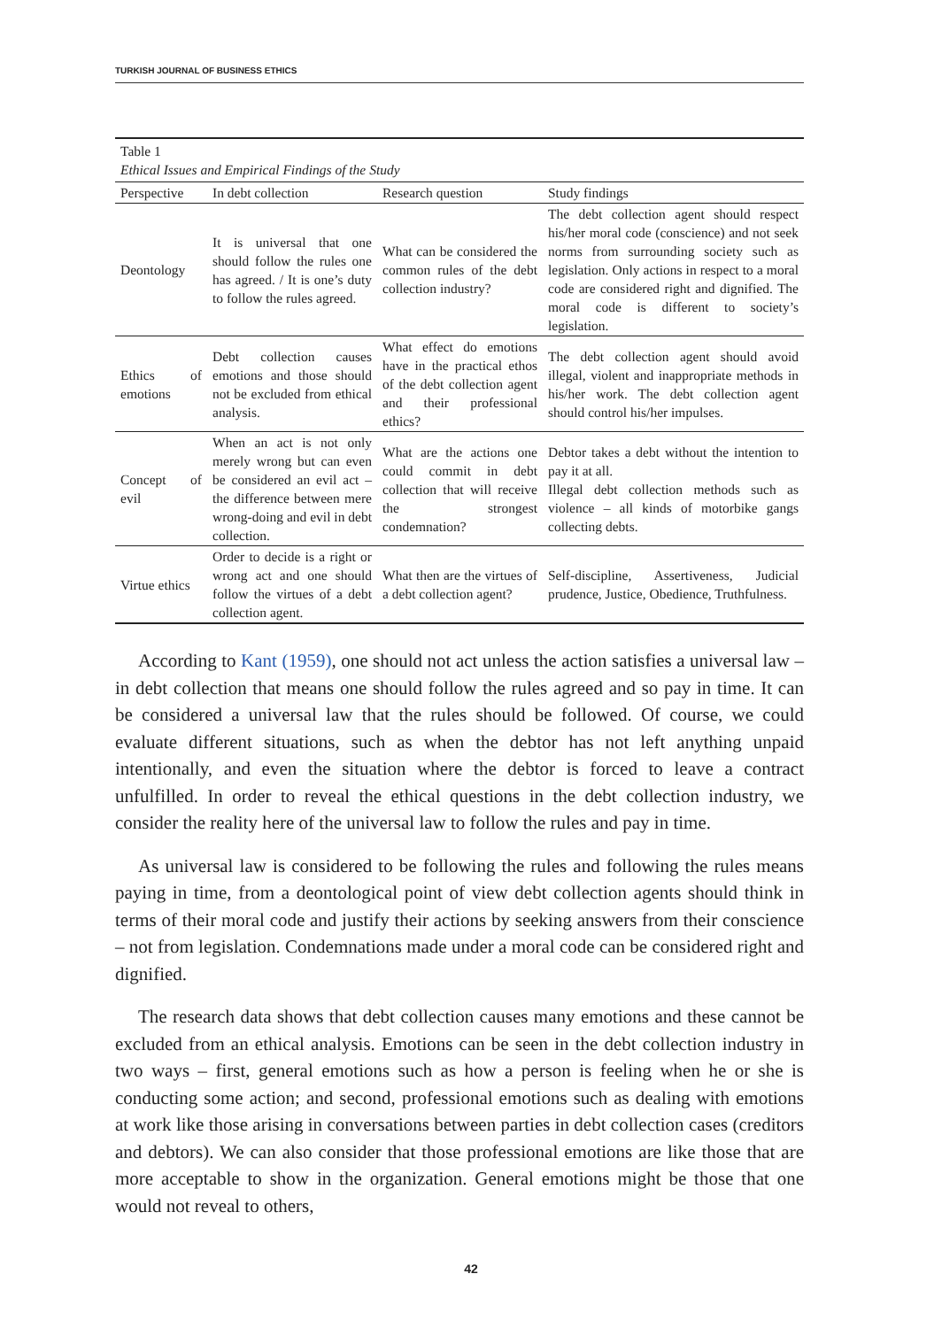TURKISH JOURNAL OF BUSINESS ETHICS
| Table 1 Ethical Issues and Empirical Findings of the Study | | | |
| Perspective | In debt collection | Research question | Study findings |
| Deontology | It is universal that one should follow the rules one has agreed. / It is one’s duty to follow the rules agreed. | What can be considered the common rules of the debt collection industry? | The debt collection agent should respect his/her moral code (conscience) and not seek norms from surrounding society such as legislation. Only actions in respect to a moral code are considered right and dignified. The moral code is different to society’s legislation. |
| Ethics of emotions | Debt collection causes emotions and those should not be excluded from ethical analysis. | What effect do emotions have in the practical ethos of the debt collection agent and their professional ethics? | The debt collection agent should avoid illegal, violent and inappropriate methods in his/her work. The debt collection agent should control his/her impulses. |
| Concept of evil | When an act is not only merely wrong but can even be considered an evil act – the difference between mere wrong-doing and evil in debt collection. | What are the actions one could commit in debt collection that will receive the strongest condemnation? | Debtor takes a debt without the intention to pay it at all. Illegal debt collection methods such as violence – all kinds of motorbike gangs collecting debts. |
| Virtue ethics | Order to decide is a right or wrong act and one should follow the virtues of a debt collection agent. | What then are the virtues of a debt collection agent? | Self-discipline, Assertiveness, Judicial prudence, Justice, Obedience, Truthfulness. |
According to Kant (1959), one should not act unless the action satisfies a universal law – in debt collection that means one should follow the rules agreed and so pay in time. It can be considered a universal law that the rules should be followed. Of course, we could evaluate different situations, such as when the debtor has not left anything unpaid intentionally, and even the situation where the debtor is forced to leave a contract unfulfilled. In order to reveal the ethical questions in the debt collection industry, we consider the reality here of the universal law to follow the rules and pay in time.
As universal law is considered to be following the rules and following the rules means paying in time, from a deontological point of view debt collection agents should think in terms of their moral code and justify their actions by seeking answers from their conscience – not from legislation. Condemnations made under a moral code can be considered right and dignified.
The research data shows that debt collection causes many emotions and these cannot be excluded from an ethical analysis. Emotions can be seen in the debt collection industry in two ways – first, general emotions such as how a person is feeling when he or she is conducting some action; and second, professional emotions such as dealing with emotions at work like those arising in conversations between parties in debt collection cases (creditors and debtors). We can also consider that those professional emotions are like those that are more acceptable to show in the organization. General emotions might be those that one would not reveal to others,
42